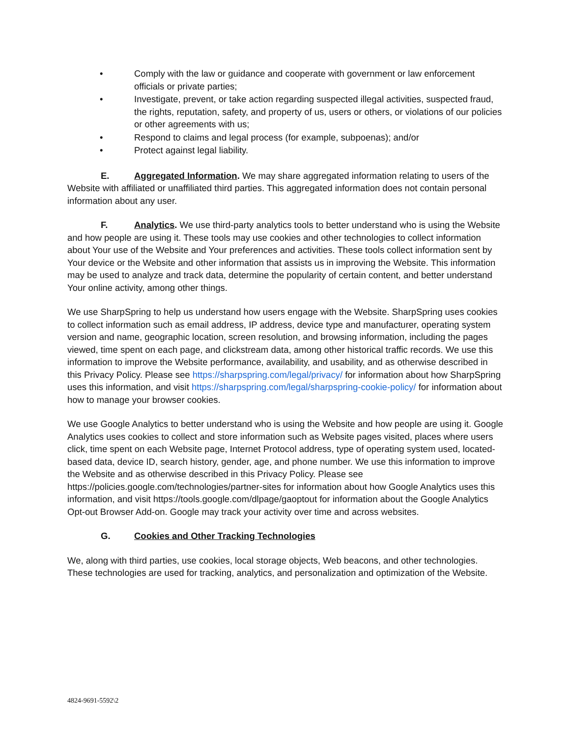• Comply with the law or guidance and cooperate with government or law enforcement officials or private parties;
• Investigate, prevent, or take action regarding suspected illegal activities, suspected fraud, the rights, reputation, safety, and property of us, users or others, or violations of our policies or other agreements with us;
• Respond to claims and legal process (for example, subpoenas); and/or
• Protect against legal liability.
E. Aggregated Information. We may share aggregated information relating to users of the Website with affiliated or unaffiliated third parties. This aggregated information does not contain personal information about any user.
F. Analytics. We use third-party analytics tools to better understand who is using the Website and how people are using it. These tools may use cookies and other technologies to collect information about Your use of the Website and Your preferences and activities. These tools collect information sent by Your device or the Website and other information that assists us in improving the Website. This information may be used to analyze and track data, determine the popularity of certain content, and better understand Your online activity, among other things.
We use SharpSpring to help us understand how users engage with the Website. SharpSpring uses cookies to collect information such as email address, IP address, device type and manufacturer, operating system version and name, geographic location, screen resolution, and browsing information, including the pages viewed, time spent on each page, and clickstream data, among other historical traffic records. We use this information to improve the Website performance, availability, and usability, and as otherwise described in this Privacy Policy. Please see https://sharpspring.com/legal/privacy/ for information about how SharpSpring uses this information, and visit https://sharpspring.com/legal/sharpspring-cookie-policy/ for information about how to manage your browser cookies.
We use Google Analytics to better understand who is using the Website and how people are using it. Google Analytics uses cookies to collect and store information such as Website pages visited, places where users click, time spent on each Website page, Internet Protocol address, type of operating system used, located-based data, device ID, search history, gender, age, and phone number. We use this information to improve the Website and as otherwise described in this Privacy Policy. Please see https://policies.google.com/technologies/partner-sites for information about how Google Analytics uses this information, and visit https://tools.google.com/dlpage/gaoptout for information about the Google Analytics Opt-out Browser Add-on. Google may track your activity over time and across websites.
G. Cookies and Other Tracking Technologies
We, along with third parties, use cookies, local storage objects, Web beacons, and other technologies. These technologies are used for tracking, analytics, and personalization and optimization of the Website.
4824-9691-5592\2